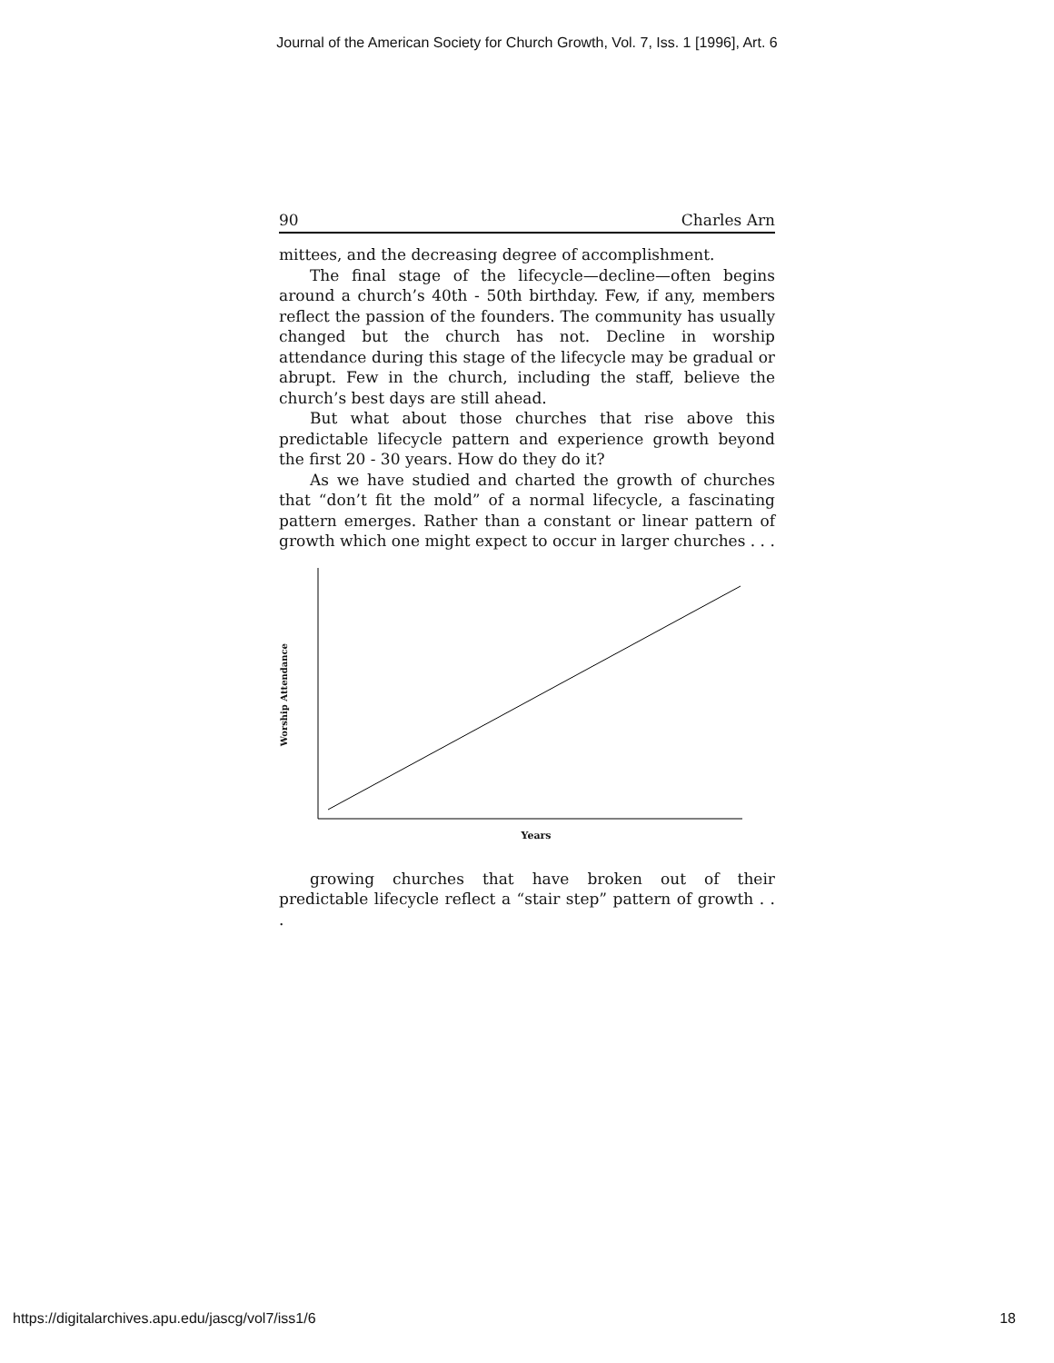Journal of the American Society for Church Growth, Vol. 7, Iss. 1 [1996], Art. 6
90 Charles Arn
mittees, and the decreasing degree of accomplishment.
The final stage of the lifecycle—decline—often begins around a church’s 40th - 50th birthday. Few, if any, members reflect the passion of the founders. The community has usually changed but the church has not. Decline in worship attendance during this stage of the lifecycle may be gradual or abrupt. Few in the church, including the staff, believe the church’s best days are still ahead.
But what about those churches that rise above this predictable lifecycle pattern and experience growth beyond the first 20 - 30 years. How do they do it?
As we have studied and charted the growth of churches that “don’t fit the mold” of a normal lifecycle, a fascinating pattern emerges. Rather than a constant or linear pattern of growth which one might expect to occur in larger churches . . .
Worship Attendance
Years
growing churches that have broken out of their predictable lifecycle reflect a “stair step” pattern of growth . . .
https://digitalarchives.apu.edu/jascg/vol7/iss1/6 18